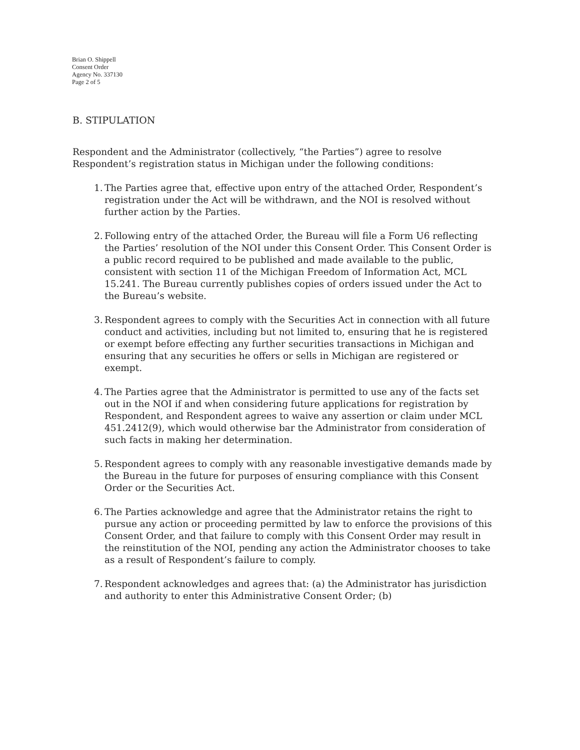Brian O. Shippell
Consent Order
Agency No. 337130
Page 2 of 5
B. STIPULATION
Respondent and the Administrator (collectively, “the Parties”) agree to resolve Respondent’s registration status in Michigan under the following conditions:
1. The Parties agree that, effective upon entry of the attached Order, Respondent’s registration under the Act will be withdrawn, and the NOI is resolved without further action by the Parties.
2. Following entry of the attached Order, the Bureau will file a Form U6 reflecting the Parties’ resolution of the NOI under this Consent Order. This Consent Order is a public record required to be published and made available to the public, consistent with section 11 of the Michigan Freedom of Information Act, MCL 15.241. The Bureau currently publishes copies of orders issued under the Act to the Bureau’s website.
3. Respondent agrees to comply with the Securities Act in connection with all future conduct and activities, including but not limited to, ensuring that he is registered or exempt before effecting any further securities transactions in Michigan and ensuring that any securities he offers or sells in Michigan are registered or exempt.
4. The Parties agree that the Administrator is permitted to use any of the facts set out in the NOI if and when considering future applications for registration by Respondent, and Respondent agrees to waive any assertion or claim under MCL 451.2412(9), which would otherwise bar the Administrator from consideration of such facts in making her determination.
5. Respondent agrees to comply with any reasonable investigative demands made by the Bureau in the future for purposes of ensuring compliance with this Consent Order or the Securities Act.
6. The Parties acknowledge and agree that the Administrator retains the right to pursue any action or proceeding permitted by law to enforce the provisions of this Consent Order, and that failure to comply with this Consent Order may result in the reinstitution of the NOI, pending any action the Administrator chooses to take as a result of Respondent’s failure to comply.
7. Respondent acknowledges and agrees that: (a) the Administrator has jurisdiction and authority to enter this Administrative Consent Order; (b)